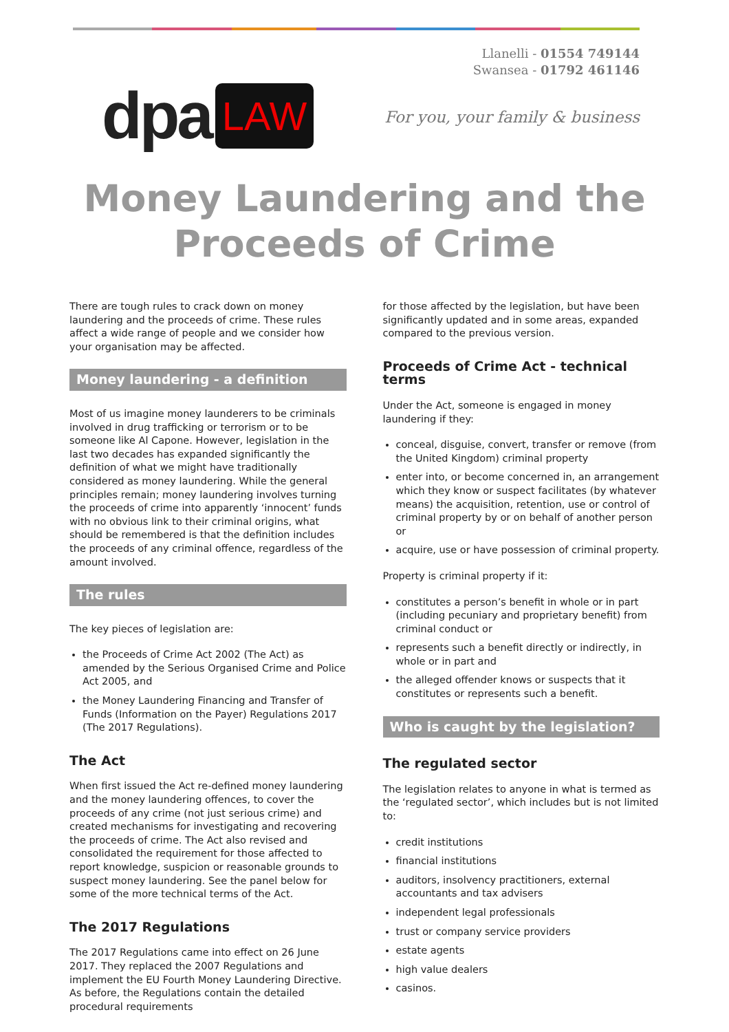dpa LAW
Llanelli - 01554 749144
Swansea - 01792 461146
For you, your family & business
Money Laundering and the
Proceeds of Crime
There are tough rules to crack down on money laundering and the proceeds of crime. These rules affect a wide range of people and we consider how your organisation may be affected.
Money laundering - a definition
Most of us imagine money launderers to be criminals involved in drug trafficking or terrorism or to be someone like Al Capone. However, legislation in the last two decades has expanded significantly the definition of what we might have traditionally considered as money laundering. While the general principles remain; money laundering involves turning the proceeds of crime into apparently ‘innocent’ funds with no obvious link to their criminal origins, what should be remembered is that the definition includes the proceeds of any criminal offence, regardless of the amount involved.
The rules
The key pieces of legislation are:
the Proceeds of Crime Act 2002 (The Act) as amended by the Serious Organised Crime and Police Act 2005, and
the Money Laundering Financing and Transfer of Funds (Information on the Payer) Regulations 2017 (The 2017 Regulations).
The Act
When first issued the Act re-defined money laundering and the money laundering offences, to cover the proceeds of any crime (not just serious crime) and created mechanisms for investigating and recovering the proceeds of crime. The Act also revised and consolidated the requirement for those affected to report knowledge, suspicion or reasonable grounds to suspect money laundering. See the panel below for some of the more technical terms of the Act.
The 2017 Regulations
The 2017 Regulations came into effect on 26 June 2017. They replaced the 2007 Regulations and implement the EU Fourth Money Laundering Directive. As before, the Regulations contain the detailed procedural requirements
for those affected by the legislation, but have been significantly updated and in some areas, expanded compared to the previous version.
Proceeds of Crime Act - technical terms
Under the Act, someone is engaged in money laundering if they:
conceal, disguise, convert, transfer or remove (from the United Kingdom) criminal property
enter into, or become concerned in, an arrangement which they know or suspect facilitates (by whatever means) the acquisition, retention, use or control of criminal property by or on behalf of another person or
acquire, use or have possession of criminal property.
Property is criminal property if it:
constitutes a person’s benefit in whole or in part (including pecuniary and proprietary benefit) from criminal conduct or
represents such a benefit directly or indirectly, in whole or in part and
the alleged offender knows or suspects that it constitutes or represents such a benefit.
Who is caught by the legislation?
The regulated sector
The legislation relates to anyone in what is termed as the ‘regulated sector’, which includes but is not limited to:
credit institutions
financial institutions
auditors, insolvency practitioners, external accountants and tax advisers
independent legal professionals
trust or company service providers
estate agents
high value dealers
casinos.